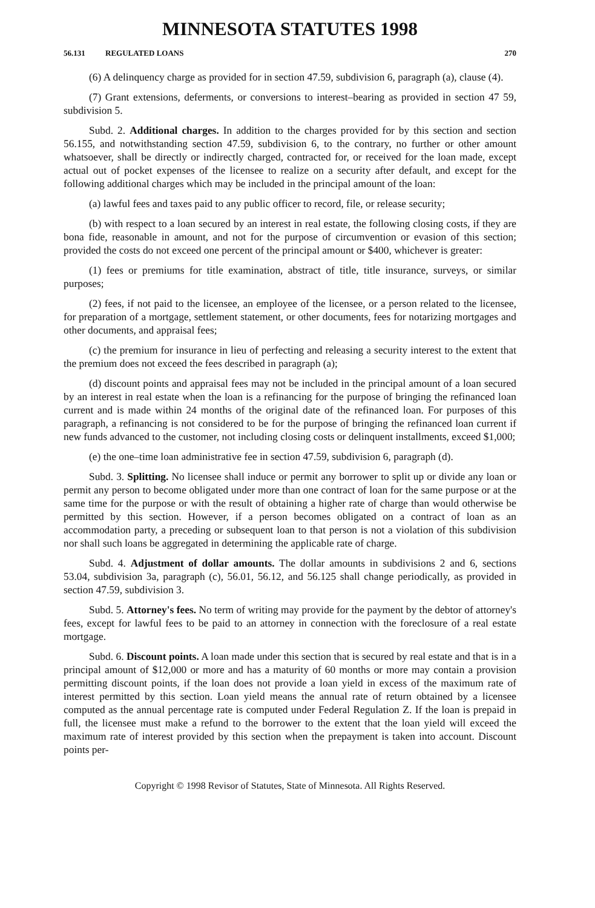MINNESOTA STATUTES 1998
56.131 REGULATED LOANS 270
(6) A delinquency charge as provided for in section 47.59, subdivision 6, paragraph (a), clause (4).
(7) Grant extensions, deferments, or conversions to interest–bearing as provided in section 47 59, subdivision 5.
Subd. 2. Additional charges. In addition to the charges provided for by this section and section 56.155, and notwithstanding section 47.59, subdivision 6, to the contrary, no further or other amount whatsoever, shall be directly or indirectly charged, contracted for, or received for the loan made, except actual out of pocket expenses of the licensee to realize on a security after default, and except for the following additional charges which may be included in the principal amount of the loan:
(a) lawful fees and taxes paid to any public officer to record, file, or release security;
(b) with respect to a loan secured by an interest in real estate, the following closing costs, if they are bona fide, reasonable in amount, and not for the purpose of circumvention or evasion of this section; provided the costs do not exceed one percent of the principal amount or $400, whichever is greater:
(1) fees or premiums for title examination, abstract of title, title insurance, surveys, or similar purposes;
(2) fees, if not paid to the licensee, an employee of the licensee, or a person related to the licensee, for preparation of a mortgage, settlement statement, or other documents, fees for notarizing mortgages and other documents, and appraisal fees;
(c) the premium for insurance in lieu of perfecting and releasing a security interest to the extent that the premium does not exceed the fees described in paragraph (a);
(d) discount points and appraisal fees may not be included in the principal amount of a loan secured by an interest in real estate when the loan is a refinancing for the purpose of bringing the refinanced loan current and is made within 24 months of the original date of the refinanced loan. For purposes of this paragraph, a refinancing is not considered to be for the purpose of bringing the refinanced loan current if new funds advanced to the customer, not including closing costs or delinquent installments, exceed $1,000;
(e) the one–time loan administrative fee in section 47.59, subdivision 6, paragraph (d).
Subd. 3. Splitting. No licensee shall induce or permit any borrower to split up or divide any loan or permit any person to become obligated under more than one contract of loan for the same purpose or at the same time for the purpose or with the result of obtaining a higher rate of charge than would otherwise be permitted by this section. However, if a person becomes obligated on a contract of loan as an accommodation party, a preceding or subsequent loan to that person is not a violation of this subdivision nor shall such loans be aggregated in determining the applicable rate of charge.
Subd. 4. Adjustment of dollar amounts. The dollar amounts in subdivisions 2 and 6, sections 53.04, subdivision 3a, paragraph (c), 56.01, 56.12, and 56.125 shall change periodically, as provided in section 47.59, subdivision 3.
Subd. 5. Attorney's fees. No term of writing may provide for the payment by the debtor of attorney's fees, except for lawful fees to be paid to an attorney in connection with the foreclosure of a real estate mortgage.
Subd. 6. Discount points. A loan made under this section that is secured by real estate and that is in a principal amount of $12,000 or more and has a maturity of 60 months or more may contain a provision permitting discount points, if the loan does not provide a loan yield in excess of the maximum rate of interest permitted by this section. Loan yield means the annual rate of return obtained by a licensee computed as the annual percentage rate is computed under Federal Regulation Z. If the loan is prepaid in full, the licensee must make a refund to the borrower to the extent that the loan yield will exceed the maximum rate of interest provided by this section when the prepayment is taken into account. Discount points per-
Copyright © 1998 Revisor of Statutes, State of Minnesota. All Rights Reserved.